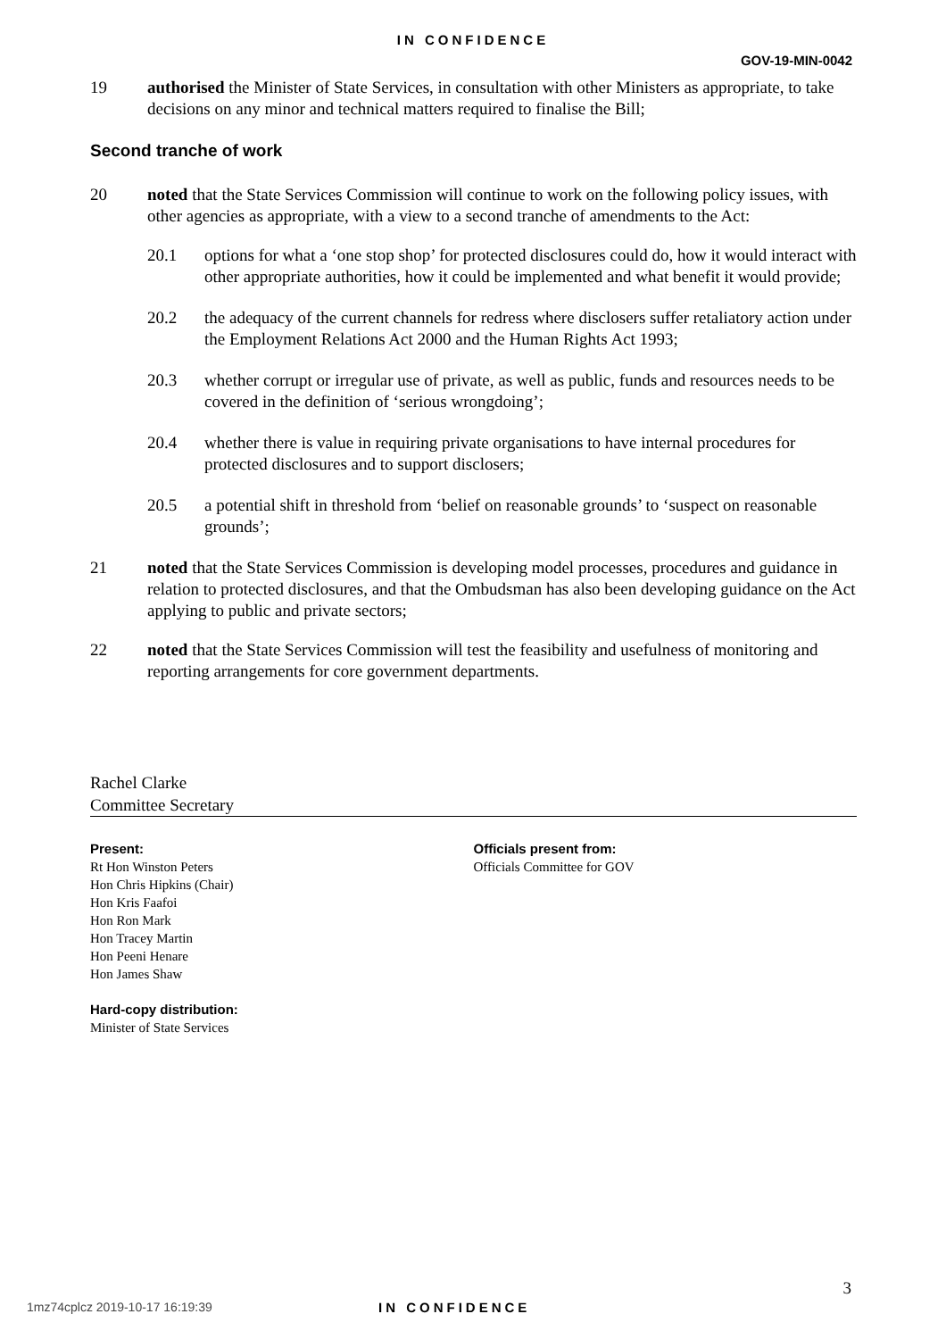IN CONFIDENCE
GOV-19-MIN-0042
19 authorised the Minister of State Services, in consultation with other Ministers as appropriate, to take decisions on any minor and technical matters required to finalise the Bill;
Second tranche of work
20 noted that the State Services Commission will continue to work on the following policy issues, with other agencies as appropriate, with a view to a second tranche of amendments to the Act:
20.1 options for what a ‘one stop shop’ for protected disclosures could do, how it would interact with other appropriate authorities, how it could be implemented and what benefit it would provide;
20.2 the adequacy of the current channels for redress where disclosers suffer retaliatory action under the Employment Relations Act 2000 and the Human Rights Act 1993;
20.3 whether corrupt or irregular use of private, as well as public, funds and resources needs to be covered in the definition of ‘serious wrongdoing’;
20.4 whether there is value in requiring private organisations to have internal procedures for protected disclosures and to support disclosers;
20.5 a potential shift in threshold from ‘belief on reasonable grounds’ to ‘suspect on reasonable grounds’;
21 noted that the State Services Commission is developing model processes, procedures and guidance in relation to protected disclosures, and that the Ombudsman has also been developing guidance on the Act applying to public and private sectors;
22 noted that the State Services Commission will test the feasibility and usefulness of monitoring and reporting arrangements for core government departments.
Rachel Clarke
Committee Secretary
Present:
Rt Hon Winston Peters
Hon Chris Hipkins (Chair)
Hon Kris Faafoi
Hon Ron Mark
Hon Tracey Martin
Hon Peeni Henare
Hon James Shaw
Hard-copy distribution:
Minister of State Services
Officials present from:
Officials Committee for GOV
3
1mz74cplcz 2019-10-17 16:19:39 IN CONFIDENCE